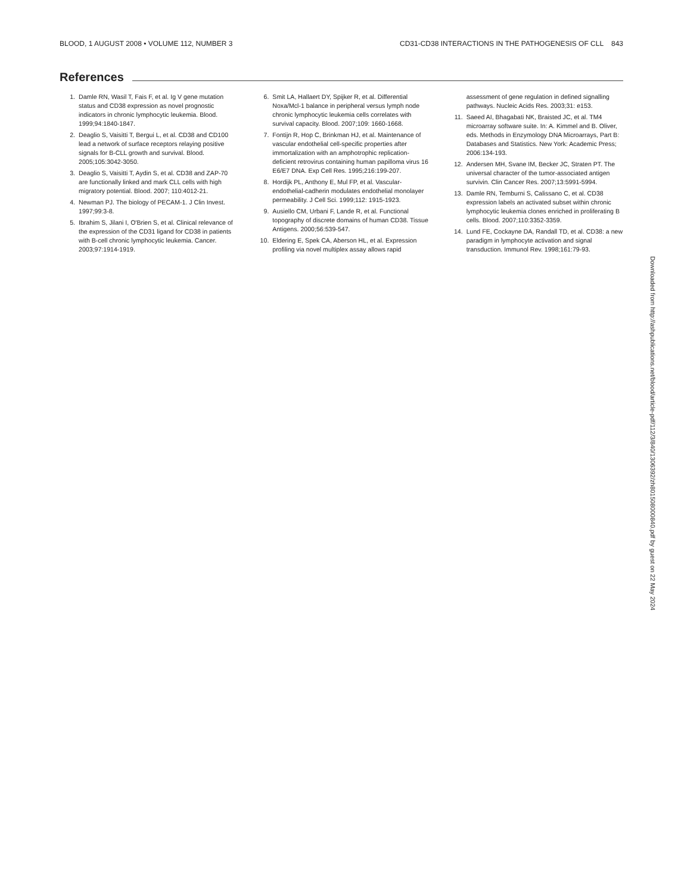BLOOD, 1 AUGUST 2008 • VOLUME 112, NUMBER 3 CD31-CD38 INTERACTIONS IN THE PATHOGENESIS OF CLL 843
References
1. Damle RN, Wasil T, Fais F, et al. Ig V gene mutation status and CD38 expression as novel prognostic indicators in chronic lymphocytic leukemia. Blood. 1999;94:1840-1847.
2. Deaglio S, Vaisitti T, Bergui L, et al. CD38 and CD100 lead a network of surface receptors relaying positive signals for B-CLL growth and survival. Blood. 2005;105:3042-3050.
3. Deaglio S, Vaisitti T, Aydin S, et al. CD38 and ZAP-70 are functionally linked and mark CLL cells with high migratory potential. Blood. 2007; 110:4012-21.
4. Newman PJ. The biology of PECAM-1. J Clin Invest. 1997;99:3-8.
5. Ibrahim S, Jilani I, O'Brien S, et al. Clinical relevance of the expression of the CD31 ligand for CD38 in patients with B-cell chronic lymphocytic leukemia. Cancer. 2003;97:1914-1919.
6. Smit LA, Hallaert DY, Spijker R, et al. Differential Noxa/Mcl-1 balance in peripheral versus lymph node chronic lymphocytic leukemia cells correlates with survival capacity. Blood. 2007;109: 1660-1668.
7. Fontijn R, Hop C, Brinkman HJ, et al. Maintenance of vascular endothelial cell-specific properties after immortalization with an amphotrophic replication-deficient retrovirus containing human papilloma virus 16 E6/E7 DNA. Exp Cell Res. 1995;216:199-207.
8. Hordijk PL, Anthony E, Mul FP, et al. Vascular-endothelial-cadherin modulates endothelial monolayer permeability. J Cell Sci. 1999;112: 1915-1923.
9. Ausiello CM, Urbani F, Lande R, et al. Functional topography of discrete domains of human CD38. Tissue Antigens. 2000;56:539-547.
10. Eldering E, Spek CA, Aberson HL, et al. Expression profiling via novel multiplex assay allows rapid assessment of gene regulation in defined signalling pathways. Nucleic Acids Res. 2003;31: e153.
11. Saeed AI, Bhagabati NK, Braisted JC, et al. TM4 microarray software suite. In: A. Kimmel and B. Oliver, eds. Methods in Enzymology DNA Microarrays, Part B: Databases and Statistics. New York: Academic Press; 2006:134-193.
12. Andersen MH, Svane IM, Becker JC, Straten PT. The universal character of the tumor-associated antigen survivin. Clin Cancer Res. 2007;13:5991-5994.
13. Damle RN, Temburni S, Calissano C, et al. CD38 expression labels an activated subset within chronic lymphocytic leukemia clones enriched in proliferating B cells. Blood. 2007;110:3352-3359.
14. Lund FE, Cockayne DA, Randall TD, et al. CD38: a new paradigm in lymphocyte activation and signal transduction. Immunol Rev. 1998;161:79-93.
Downloaded from http://ashpublications.net/blood/article-pdf/112/3/840/1306392/zh801508000840.pdf by guest on 22 May 2024